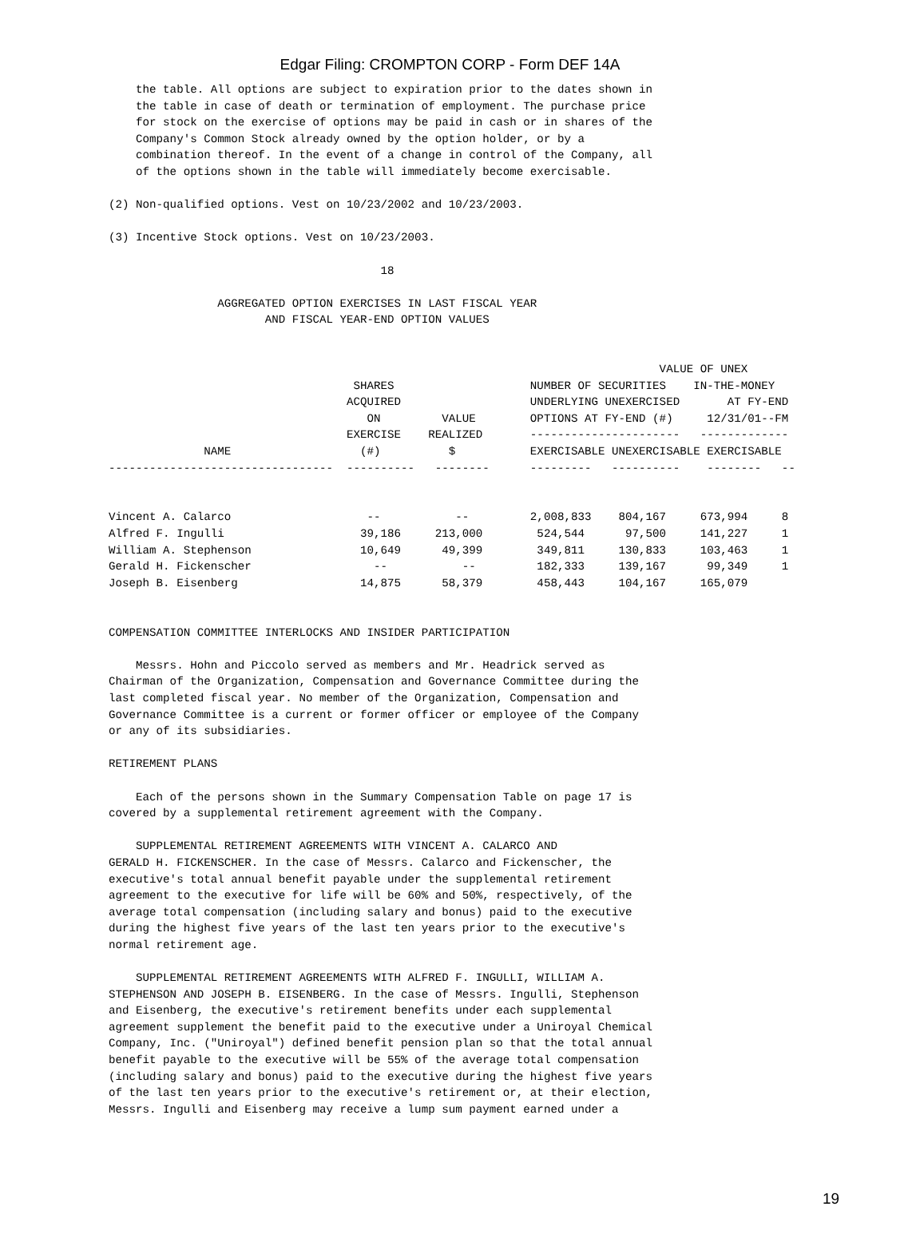Edgar Filing: CROMPTON CORP - Form DEF 14A
    the table. All options are subject to expiration prior to the dates shown in
    the table in case of death or termination of employment. The purchase price
    for stock on the exercise of options may be paid in cash or in shares of the
    Company's Common Stock already owned by the option holder, or by a
    combination thereof. In the event of a change in control of the Company, all
    of the options shown in the table will immediately become exercisable.

(2) Non-qualified options. Vest on 10/23/2002 and 10/23/2003.

(3) Incentive Stock options. Vest on 10/23/2003.

                                        18

                AGGREGATED OPTION EXERCISES IN LAST FISCAL YEAR
                       AND FISCAL YEAR-END OPTION VALUES


                                                                                 VALUE OF UNEX
                                    SHARES                    NUMBER OF SECURITIES    IN-THE-MONEY
                                   ACQUIRED                   UNDERLYING UNEXERCISED       AT FY-END
                                      ON         VALUE        OPTIONS AT FY-END (#)     12/31/01--FM
                                   EXERCISE    REALIZED       ----------------------   -------------
              NAME                   (#)          $           EXERCISABLE UNEXERCISABLE EXERCISABLE
---------------------------------  ----------   --------      ---------   ----------    --------   --


Vincent A. Calarco                    --           --         2,008,833    804,167     673,994     8
Alfred F. Ingulli                    39,186     213,000        524,544      97,500     141,227     1
William A. Stephenson                10,649      49,399        349,811     130,833     103,463     1
Gerald H. Fickenscher                  --           --         182,333     139,167      99,349     1
Joseph B. Eisenberg                  14,875      58,379        458,443     104,167     165,079


COMPENSATION COMMITTEE INTERLOCKS AND INSIDER PARTICIPATION

    Messrs. Hohn and Piccolo served as members and Mr. Headrick served as
Chairman of the Organization, Compensation and Governance Committee during the
last completed fiscal year. No member of the Organization, Compensation and
Governance Committee is a current or former officer or employee of the Company
or any of its subsidiaries.

RETIREMENT PLANS

    Each of the persons shown in the Summary Compensation Table on page 17 is
covered by a supplemental retirement agreement with the Company.

    SUPPLEMENTAL RETIREMENT AGREEMENTS WITH VINCENT A. CALARCO AND
GERALD H. FICKENSCHER. In the case of Messrs. Calarco and Fickenscher, the
executive's total annual benefit payable under the supplemental retirement
agreement to the executive for life will be 60% and 50%, respectively, of the
average total compensation (including salary and bonus) paid to the executive
during the highest five years of the last ten years prior to the executive's
normal retirement age.

    SUPPLEMENTAL RETIREMENT AGREEMENTS WITH ALFRED F. INGULLI, WILLIAM A.
STEPHENSON AND JOSEPH B. EISENBERG. In the case of Messrs. Ingulli, Stephenson
and Eisenberg, the executive's retirement benefits under each supplemental
agreement supplement the benefit paid to the executive under a Uniroyal Chemical
Company, Inc. ("Uniroyal") defined benefit pension plan so that the total annual
benefit payable to the executive will be 55% of the average total compensation
(including salary and bonus) paid to the executive during the highest five years
of the last ten years prior to the executive's retirement or, at their election,
Messrs. Ingulli and Eisenberg may receive a lump sum payment earned under a
19